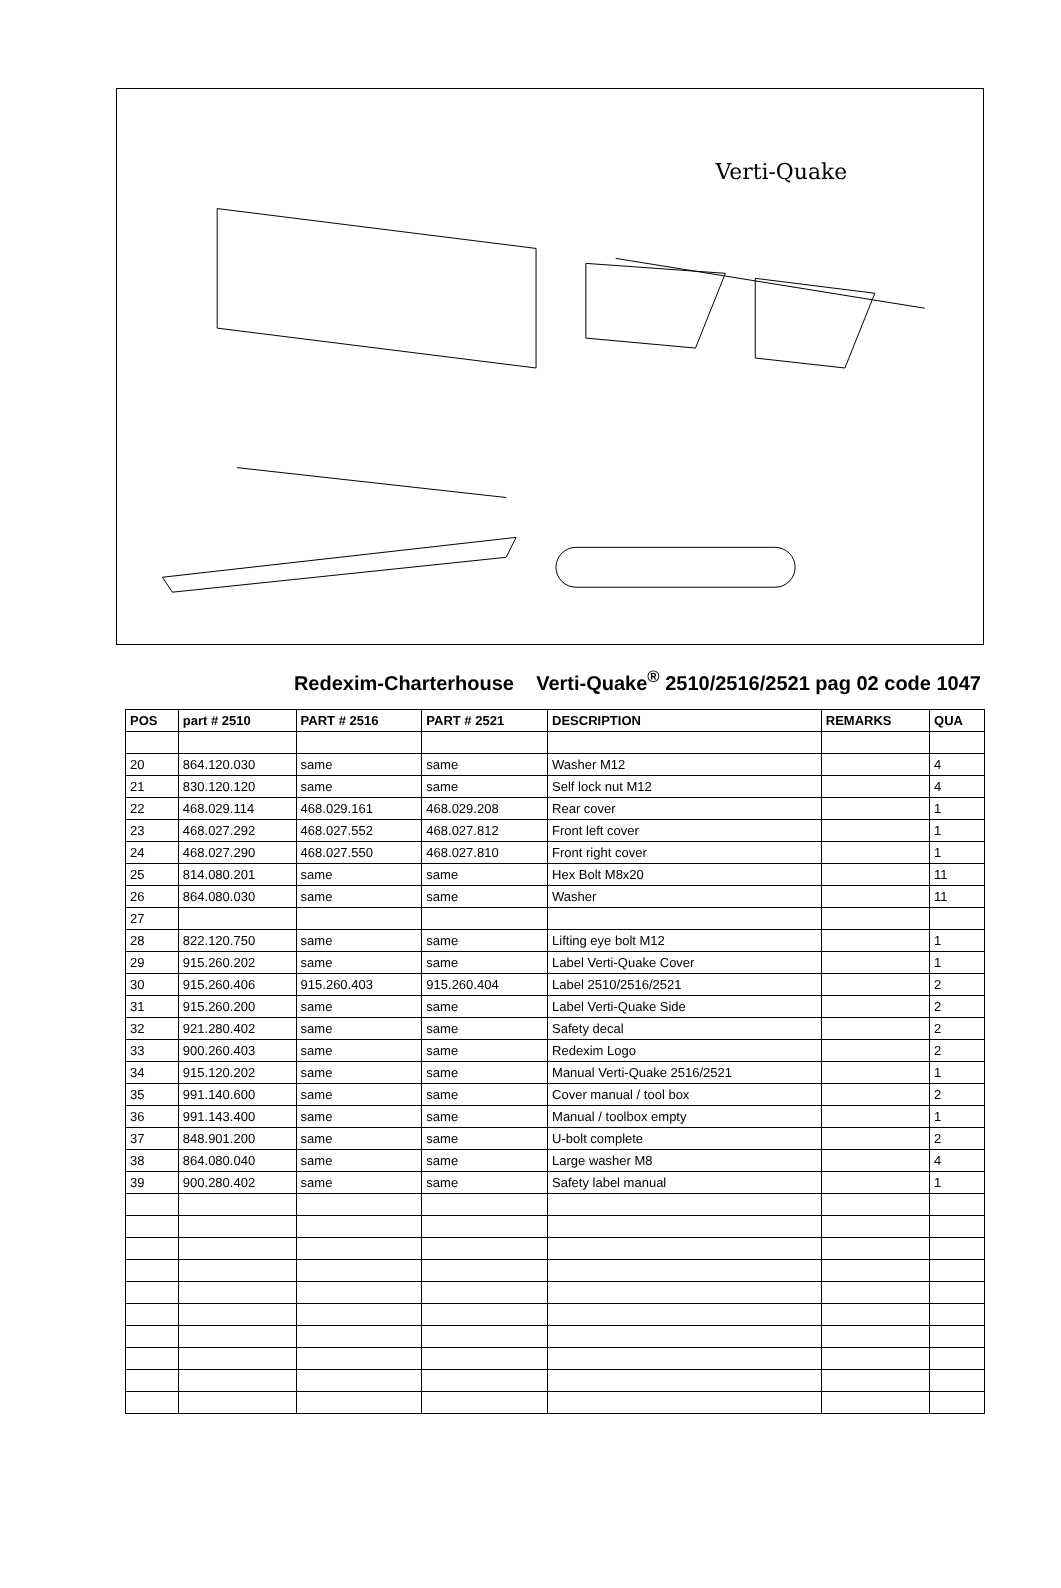Verti-Quake
Redexim-Charterhouse Verti-Quake<sup>®</sup> 2510/2516/2521 pag 02 code 1047
| POS | part # 2510 | PART # 2516 | PART # 2521 | DESCRIPTION | REMARKS | QUA |
| --- | --- | --- | --- | --- | --- | --- |
| 20 | 864.120.030 | same | same | Washer M12 | | 4 |
| 21 | 830.120.120 | same | same | Self lock nut M12 | | 4 |
| 22 | 468.029.114 | 468.029.161 | 468.029.208 | Rear cover | | 1 |
| 23 | 468.027.292 | 468.027.552 | 468.027.812 | Front left cover | | 1 |
| 24 | 468.027.290 | 468.027.550 | 468.027.810 | Front right cover | | 1 |
| 25 | 814.080.201 | same | same | Hex Bolt M8x20 | | 11 |
| 26 | 864.080.030 | same | same | Washer | | 11 |
| 27 | | | | | | |
| 28 | 822.120.750 | same | same | Lifting eye bolt M12 | | 1 |
| 29 | 915.260.202 | same | same | Label Verti-Quake Cover | | 1 |
| 30 | 915.260.406 | 915.260.403 | 915.260.404 | Label 2510/2516/2521 | | 2 |
| 31 | 915.260.200 | same | same | Label Verti-Quake Side | | 2 |
| 32 | 921.280.402 | same | same | Safety decal | | 2 |
| 33 | 900.260.403 | same | same | Redexim Logo | | 2 |
| 34 | 915.120.202 | same | same | Manual Verti-Quake 2516/2521 | | 1 |
| 35 | 991.140.600 | same | same | Cover manual / tool box | | 2 |
| 36 | 991.143.400 | same | same | Manual / toolbox empty | | 1 |
| 37 | 848.901.200 | same | same | U-bolt complete | | 2 |
| 38 | 864.080.040 | same | same | Large washer M8 | | 4 |
| 39 | 900.280.402 | same | same | Safety label manual | | 1 |